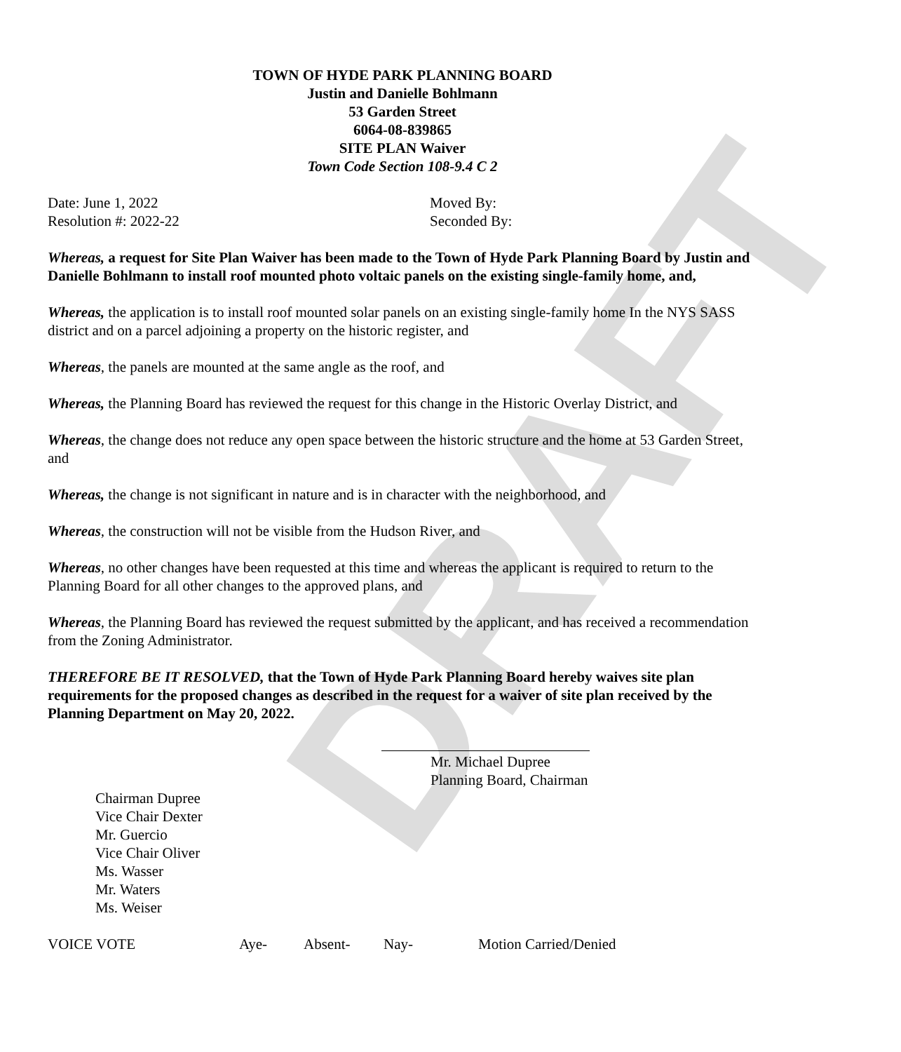DRAFT
TOWN OF HYDE PARK PLANNING BOARD
Justin and Danielle Bohlmann
53 Garden Street
6064-08-839865
SITE PLAN Waiver
Town Code Section 108-9.4 C 2
Date: June 1, 2022
Resolution #: 2022-22
Moved By:
Seconded By:
Whereas, a request for Site Plan Waiver has been made to the Town of Hyde Park Planning Board by Justin and Danielle Bohlmann to install roof mounted photo voltaic panels on the existing single-family home, and,
Whereas, the application is to install roof mounted solar panels on an existing single-family home In the NYS SASS district and on a parcel adjoining a property on the historic register, and
Whereas, the panels are mounted at the same angle as the roof, and
Whereas, the Planning Board has reviewed the request for this change in the Historic Overlay District, and
Whereas, the change does not reduce any open space between the historic structure and the home at 53 Garden Street, and
Whereas, the change is not significant in nature and is in character with the neighborhood, and
Whereas, the construction will not be visible from the Hudson River, and
Whereas, no other changes have been requested at this time and whereas the applicant is required to return to the Planning Board for all other changes to the approved plans, and
Whereas, the Planning Board has reviewed the request submitted by the applicant, and has received a recommendation from the Zoning Administrator.
THEREFORE BE IT RESOLVED, that the Town of Hyde Park Planning Board hereby waives site plan requirements for the proposed changes as described in the request for a waiver of site plan received by the Planning Department on May 20, 2022.
Mr. Michael Dupree
Planning Board, Chairman
Chairman Dupree
Vice Chair Dexter
Mr. Guercio
Vice Chair Oliver
Ms. Wasser
Mr. Waters
Ms. Weiser
VOICE VOTE Aye- Absent- Nay- Motion Carried/Denied